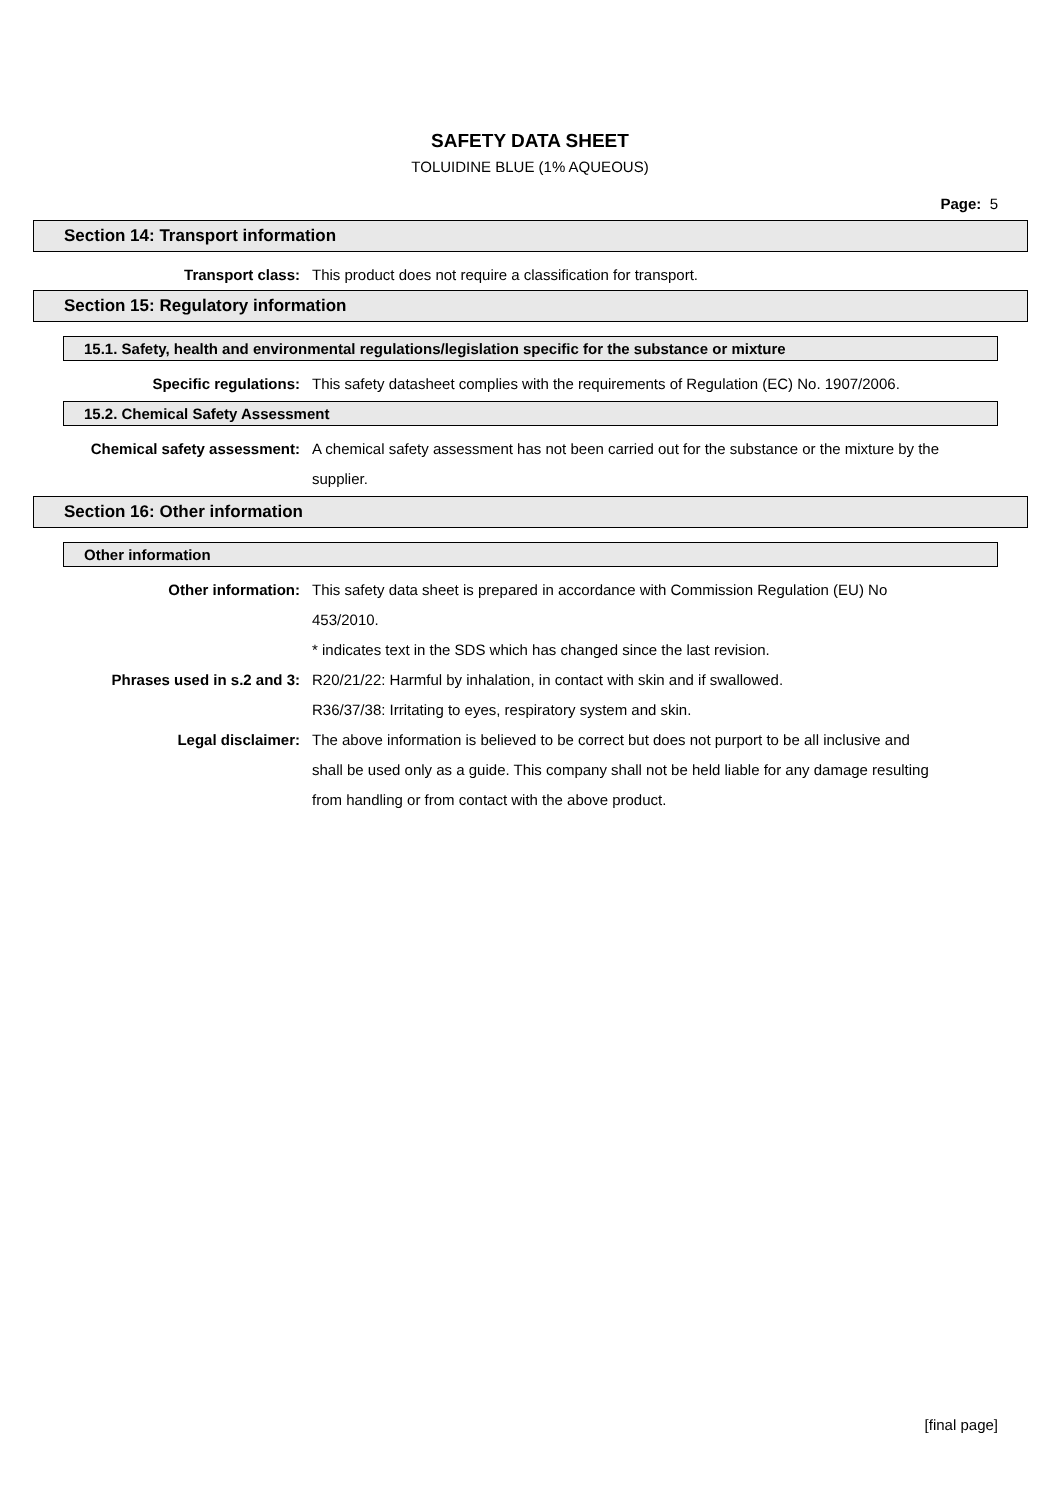SAFETY DATA SHEET
TOLUIDINE BLUE (1% AQUEOUS)
Page: 5
Section 14: Transport information
Transport class: This product does not require a classification for transport.
Section 15: Regulatory information
15.1. Safety, health and environmental regulations/legislation specific for the substance or mixture
Specific regulations: This safety datasheet complies with the requirements of Regulation (EC) No. 1907/2006.
15.2. Chemical Safety Assessment
Chemical safety assessment: A chemical safety assessment has not been carried out for the substance or the mixture by the supplier.
Section 16: Other information
Other information
Other information: This safety data sheet is prepared in accordance with Commission Regulation (EU) No 453/2010.
* indicates text in the SDS which has changed since the last revision.
Phrases used in s.2 and 3: R20/21/22: Harmful by inhalation, in contact with skin and if swallowed.
R36/37/38: Irritating to eyes, respiratory system and skin.
Legal disclaimer: The above information is believed to be correct but does not purport to be all inclusive and shall be used only as a guide. This company shall not be held liable for any damage resulting from handling or from contact with the above product.
[final page]